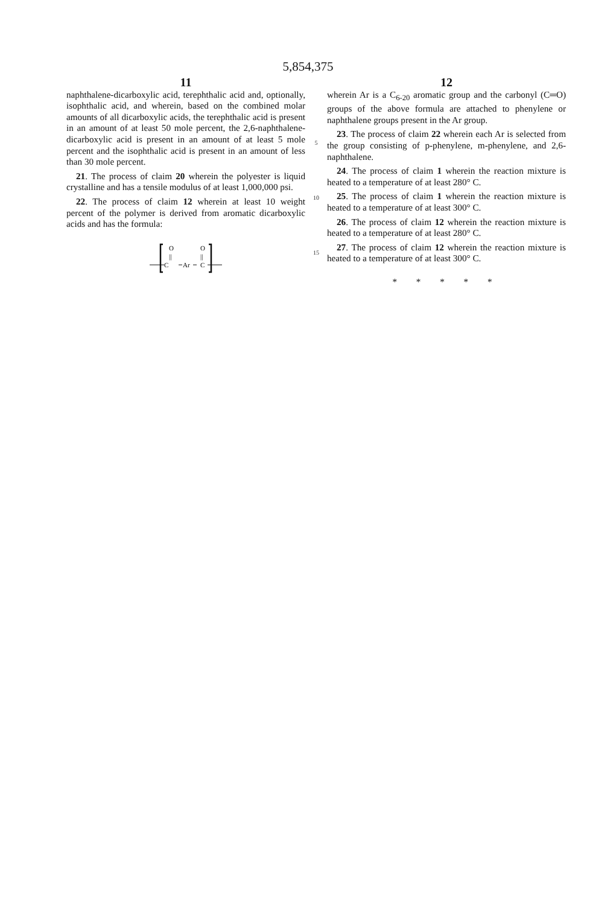5,854,375
11
naphthalene-dicarboxylic acid, terephthalic acid and, optionally, isophthalic acid, and wherein, based on the combined molar amounts of all dicarboxylic acids, the terephthalic acid is present in an amount of at least 50 mole percent, the 2,6-naphthalene-dicarboxylic acid is present in an amount of at least 5 mole percent and the isophthalic acid is present in an amount of less than 30 mole percent.
21. The process of claim 20 wherein the polyester is liquid crystalline and has a tensile modulus of at least 1,000,000 psi.
22. The process of claim 12 wherein at least 10 weight percent of the polymer is derived from aromatic dicarboxylic acids and has the formula:
O
O
||
||
C
Ar
C
5
10
15
12
wherein Ar is a C<sub>6-20</sub> aromatic group and the carbonyl (C═O) groups of the above formula are attached to phenylene or naphthalene groups present in the Ar group.
23. The process of claim 22 wherein each Ar is selected from the group consisting of p-phenylene, m-phenylene, and 2,6-naphthalene.
24. The process of claim 1 wherein the reaction mixture is heated to a temperature of at least 280° C.
25. The process of claim 1 wherein the reaction mixture is heated to a temperature of at least 300° C.
26. The process of claim 12 wherein the reaction mixture is heated to a temperature of at least 280° C.
27. The process of claim 12 wherein the reaction mixture is heated to a temperature of at least 300° C.
* * * * *